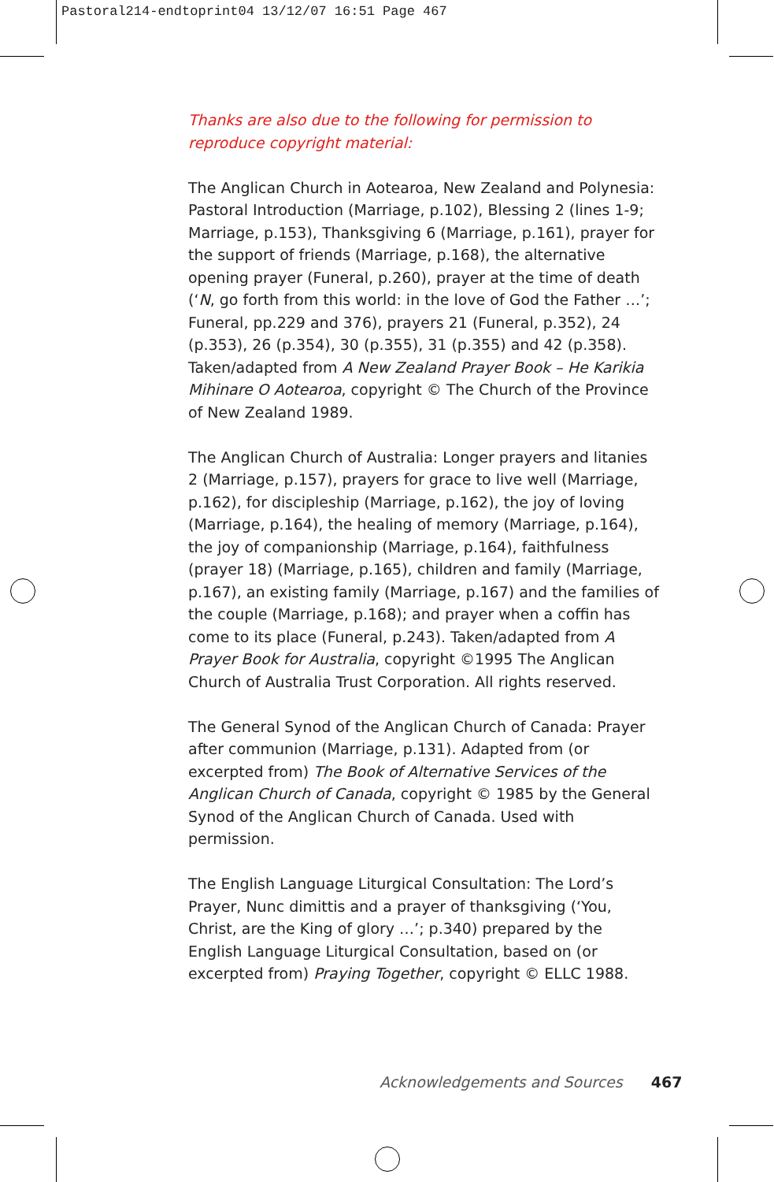Pastoral214-endtoprint04 13/12/07 16:51 Page 467
Thanks are also due to the following for permission to reproduce copyright material:
The Anglican Church in Aotearoa, New Zealand and Polynesia: Pastoral Introduction (Marriage, p.102), Blessing 2 (lines 1-9; Marriage, p.153), Thanksgiving 6 (Marriage, p.161), prayer for the support of friends (Marriage, p.168), the alternative opening prayer (Funeral, p.260), prayer at the time of death (‘N, go forth from this world: in the love of God the Father …’; Funeral, pp.229 and 376), prayers 21 (Funeral, p.352), 24 (p.353), 26 (p.354), 30 (p.355), 31 (p.355) and 42 (p.358). Taken/adapted from A New Zealand Prayer Book – He Karikia Mihinare O Aotearoa, copyright © The Church of the Province of New Zealand 1989.
The Anglican Church of Australia: Longer prayers and litanies 2 (Marriage, p.157), prayers for grace to live well (Marriage, p.162), for discipleship (Marriage, p.162), the joy of loving (Marriage, p.164), the healing of memory (Marriage, p.164), the joy of companionship (Marriage, p.164), faithfulness (prayer 18) (Marriage, p.165), children and family (Marriage, p.167), an existing family (Marriage, p.167) and the families of the couple (Marriage, p.168); and prayer when a coffin has come to its place (Funeral, p.243). Taken/adapted from A Prayer Book for Australia, copyright ©1995 The Anglican Church of Australia Trust Corporation. All rights reserved.
The General Synod of the Anglican Church of Canada: Prayer after communion (Marriage, p.131). Adapted from (or excerpted from) The Book of Alternative Services of the Anglican Church of Canada, copyright © 1985 by the General Synod of the Anglican Church of Canada. Used with permission.
The English Language Liturgical Consultation: The Lord’s Prayer, Nunc dimittis and a prayer of thanksgiving (‘You, Christ, are the King of glory …’; p.340) prepared by the English Language Liturgical Consultation, based on (or excerpted from) Praying Together, copyright © ELLC 1988.
Acknowledgements and Sources 467